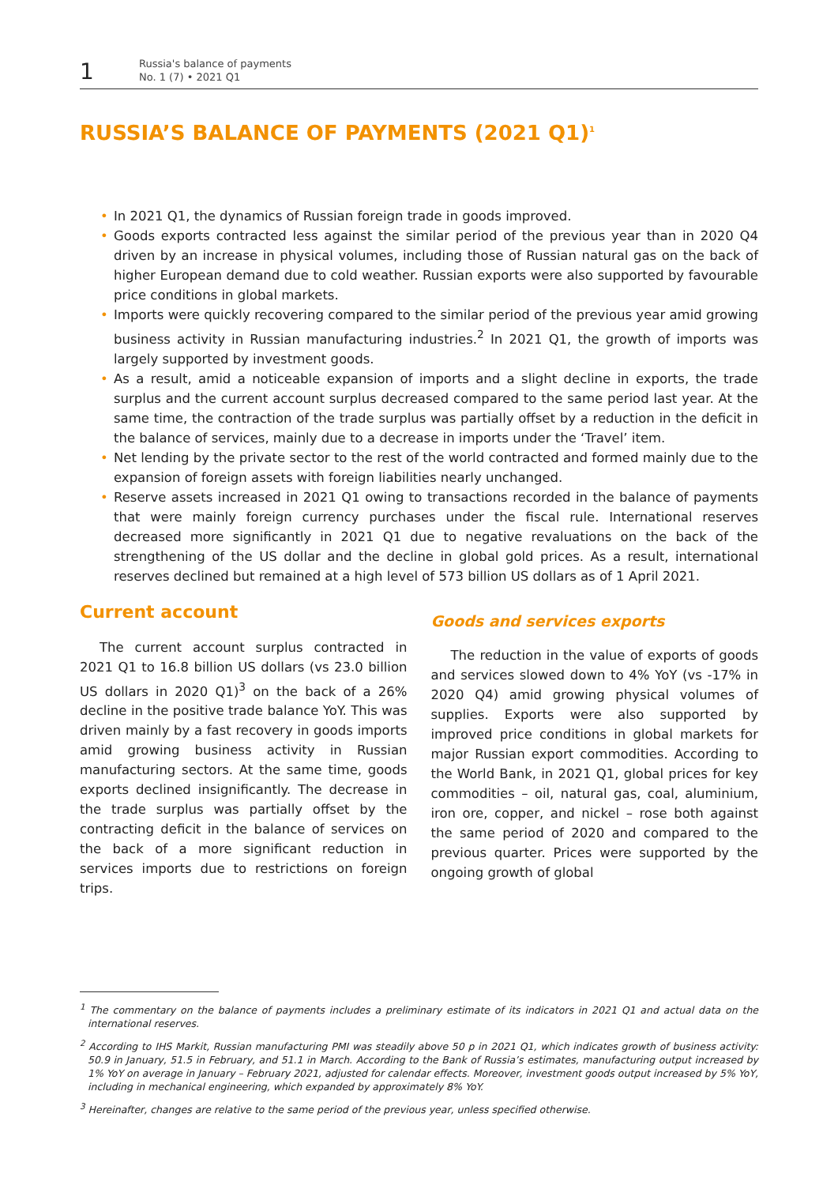1
Russia's balance of payments
No. 1 (7) • 2021 Q1
RUSSIA’S BALANCE OF PAYMENTS (2021 Q1)<sup>1</sup>
• In 2021 Q1, the dynamics of Russian foreign trade in goods improved.
• Goods exports contracted less against the similar period of the previous year than in 2020 Q4 driven by an increase in physical volumes, including those of Russian natural gas on the back of higher European demand due to cold weather. Russian exports were also supported by favourable price conditions in global markets.
• Imports were quickly recovering compared to the similar period of the previous year amid growing business activity in Russian manufacturing industries.<sup>2</sup> In 2021 Q1, the growth of imports was largely supported by investment goods.
• As a result, amid a noticeable expansion of imports and a slight decline in exports, the trade surplus and the current account surplus decreased compared to the same period last year. At the same time, the contraction of the trade surplus was partially offset by a reduction in the deficit in the balance of services, mainly due to a decrease in imports under the ‘Travel’ item.
• Net lending by the private sector to the rest of the world contracted and formed mainly due to the expansion of foreign assets with foreign liabilities nearly unchanged.
• Reserve assets increased in 2021 Q1 owing to transactions recorded in the balance of payments that were mainly foreign currency purchases under the fiscal rule. International reserves decreased more significantly in 2021 Q1 due to negative revaluations on the back of the strengthening of the US dollar and the decline in global gold prices. As a result, international reserves declined but remained at a high level of 573 billion US dollars as of 1 April 2021.
Current account
The current account surplus contracted in 2021 Q1 to 16.8 billion US dollars (vs 23.0 billion US dollars in 2020 Q1)<sup>3</sup> on the back of a 26% decline in the positive trade balance YoY. This was driven mainly by a fast recovery in goods imports amid growing business activity in Russian manufacturing sectors. At the same time, goods exports declined insignificantly. The decrease in the trade surplus was partially offset by the contracting deficit in the balance of services on the back of a more significant reduction in services imports due to restrictions on foreign trips.
Goods and services exports
The reduction in the value of exports of goods and services slowed down to 4% YoY (vs -17% in 2020 Q4) amid growing physical volumes of supplies. Exports were also supported by improved price conditions in global markets for major Russian export commodities. According to the World Bank, in 2021 Q1, global prices for key commodities – oil, natural gas, coal, aluminium, iron ore, copper, and nickel – rose both against the same period of 2020 and compared to the previous quarter. Prices were supported by the ongoing growth of global
<sup>1</sup> The commentary on the balance of payments includes a preliminary estimate of its indicators in 2021 Q1 and actual data on the international reserves.
<sup>2</sup> According to IHS Markit, Russian manufacturing PMI was steadily above 50 p in 2021 Q1, which indicates growth of business activity: 50.9 in January, 51.5 in February, and 51.1 in March. According to the Bank of Russia’s estimates, manufacturing output increased by 1% YoY on average in January – February 2021, adjusted for calendar effects. Moreover, investment goods output increased by 5% YoY, including in mechanical engineering, which expanded by approximately 8% YoY.
<sup>3</sup> Hereinafter, changes are relative to the same period of the previous year, unless specified otherwise.